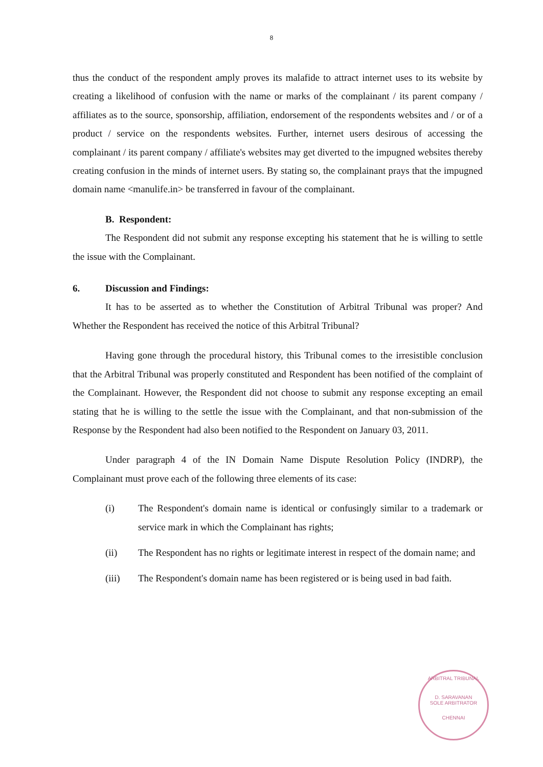8
thus the conduct of the respondent amply proves its malafide to attract internet uses to its website by creating a likelihood of confusion with the name or marks of the complainant / its parent company / affiliates as to the source, sponsorship, affiliation, endorsement of the respondents websites and / or of a product / service on the respondents websites. Further, internet users desirous of accessing the complainant / its parent company / affiliate's websites may get diverted to the impugned websites thereby creating confusion in the minds of internet users. By stating so, the complainant prays that the impugned domain name <manulife.in> be transferred in favour of the complainant.
B. Respondent:
The Respondent did not submit any response excepting his statement that he is willing to settle the issue with the Complainant.
6. Discussion and Findings:
It has to be asserted as to whether the Constitution of Arbitral Tribunal was proper? And Whether the Respondent has received the notice of this Arbitral Tribunal?
Having gone through the procedural history, this Tribunal comes to the irresistible conclusion that the Arbitral Tribunal was properly constituted and Respondent has been notified of the complaint of the Complainant. However, the Respondent did not choose to submit any response excepting an email stating that he is willing to the settle the issue with the Complainant, and that non-submission of the Response by the Respondent had also been notified to the Respondent on January 03, 2011.
Under paragraph 4 of the IN Domain Name Dispute Resolution Policy (INDRP), the Complainant must prove each of the following three elements of its case:
(i) The Respondent's domain name is identical or confusingly similar to a trademark or service mark in which the Complainant has rights;
(ii) The Respondent has no rights or legitimate interest in respect of the domain name; and
(iii) The Respondent's domain name has been registered or is being used in bad faith.
ARBITRAL TRIBUNAL
D. SARAVANAN
SOLE ARBITRATOR
CHENNAI